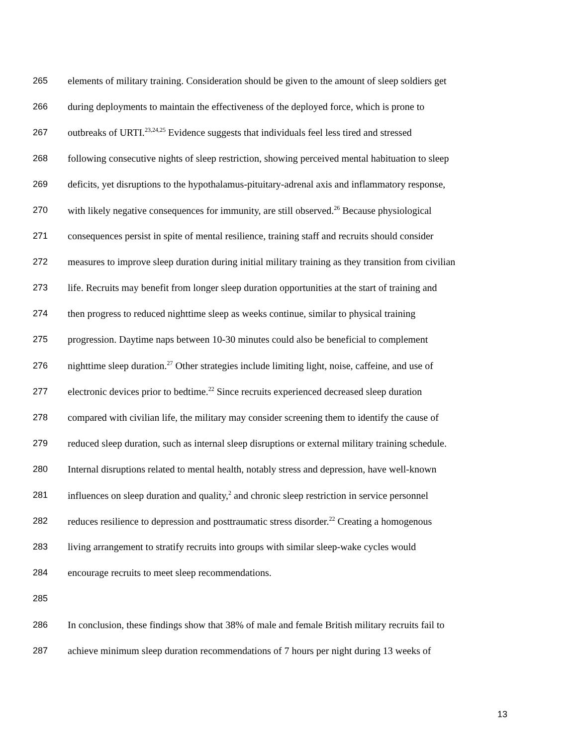265 elements of military training. Consideration should be given to the amount of sleep soldiers get
266 during deployments to maintain the effectiveness of the deployed force, which is prone to
267 outbreaks of URTI.<sup>23,24,25</sup> Evidence suggests that individuals feel less tired and stressed
268 following consecutive nights of sleep restriction, showing perceived mental habituation to sleep
269 deficits, yet disruptions to the hypothalamus-pituitary-adrenal axis and inflammatory response,
270 with likely negative consequences for immunity, are still observed.<sup>26</sup> Because physiological
271 consequences persist in spite of mental resilience, training staff and recruits should consider
272 measures to improve sleep duration during initial military training as they transition from civilian
273 life. Recruits may benefit from longer sleep duration opportunities at the start of training and
274 then progress to reduced nighttime sleep as weeks continue, similar to physical training
275 progression. Daytime naps between 10-30 minutes could also be beneficial to complement
276 nighttime sleep duration.<sup>27</sup> Other strategies include limiting light, noise, caffeine, and use of
277 electronic devices prior to bedtime.<sup>22</sup> Since recruits experienced decreased sleep duration
278 compared with civilian life, the military may consider screening them to identify the cause of
279 reduced sleep duration, such as internal sleep disruptions or external military training schedule.
280 Internal disruptions related to mental health, notably stress and depression, have well-known
281 influences on sleep duration and quality,<sup>2</sup> and chronic sleep restriction in service personnel
282 reduces resilience to depression and posttraumatic stress disorder.<sup>22</sup> Creating a homogenous
283 living arrangement to stratify recruits into groups with similar sleep-wake cycles would
284 encourage recruits to meet sleep recommendations.
285
286 In conclusion, these findings show that 38% of male and female British military recruits fail to
287 achieve minimum sleep duration recommendations of 7 hours per night during 13 weeks of
13